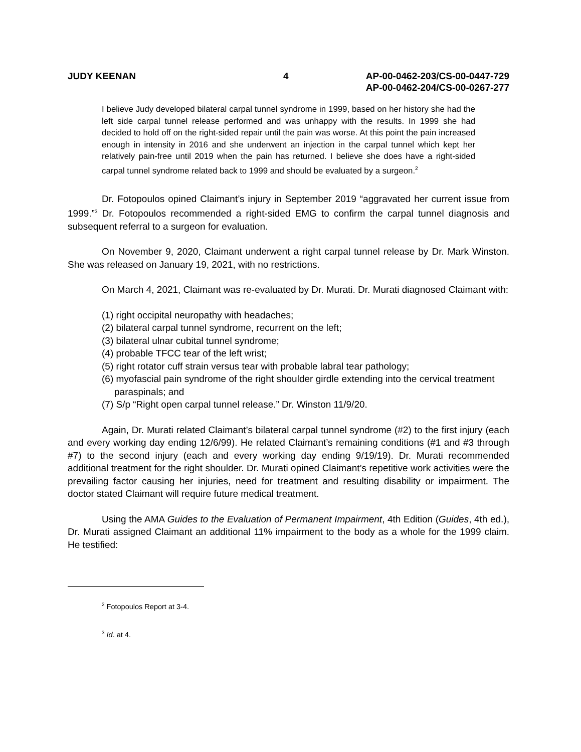JUDY KEENAN 4 AP-00-0462-203/CS-00-0447-729
AP-00-0462-204/CS-00-0267-277
I believe Judy developed bilateral carpal tunnel syndrome in 1999, based on her history she had the left side carpal tunnel release performed and was unhappy with the results. In 1999 she had decided to hold off on the right-sided repair until the pain was worse. At this point the pain increased enough in intensity in 2016 and she underwent an injection in the carpal tunnel which kept her relatively pain-free until 2019 when the pain has returned. I believe she does have a right-sided carpal tunnel syndrome related back to 1999 and should be evaluated by a surgeon.<sup>2</sup>
Dr. Fotopoulos opined Claimant’s injury in September 2019 “aggravated her current issue from 1999.”<sup>3</sup> Dr. Fotopoulos recommended a right-sided EMG to confirm the carpal tunnel diagnosis and subsequent referral to a surgeon for evaluation.
On November 9, 2020, Claimant underwent a right carpal tunnel release by Dr. Mark Winston. She was released on January 19, 2021, with no restrictions.
On March 4, 2021, Claimant was re-evaluated by Dr. Murati. Dr. Murati diagnosed Claimant with:
(1) right occipital neuropathy with headaches;
(2) bilateral carpal tunnel syndrome, recurrent on the left;
(3) bilateral ulnar cubital tunnel syndrome;
(4) probable TFCC tear of the left wrist;
(5) right rotator cuff strain versus tear with probable labral tear pathology;
(6) myofascial pain syndrome of the right shoulder girdle extending into the cervical treatment paraspinals; and
(7) S/p “Right open carpal tunnel release.” Dr. Winston 11/9/20.
Again, Dr. Murati related Claimant’s bilateral carpal tunnel syndrome (#2) to the first injury (each and every working day ending 12/6/99). He related Claimant’s remaining conditions (#1 and #3 through #7) to the second injury (each and every working day ending 9/19/19). Dr. Murati recommended additional treatment for the right shoulder. Dr. Murati opined Claimant’s repetitive work activities were the prevailing factor causing her injuries, need for treatment and resulting disability or impairment. The doctor stated Claimant will require future medical treatment.
Using the AMA Guides to the Evaluation of Permanent Impairment, 4th Edition (Guides, 4th ed.), Dr. Murati assigned Claimant an additional 11% impairment to the body as a whole for the 1999 claim. He testified:
<sup>2</sup> Fotopoulos Report at 3-4.
<sup>3</sup> Id. at 4.